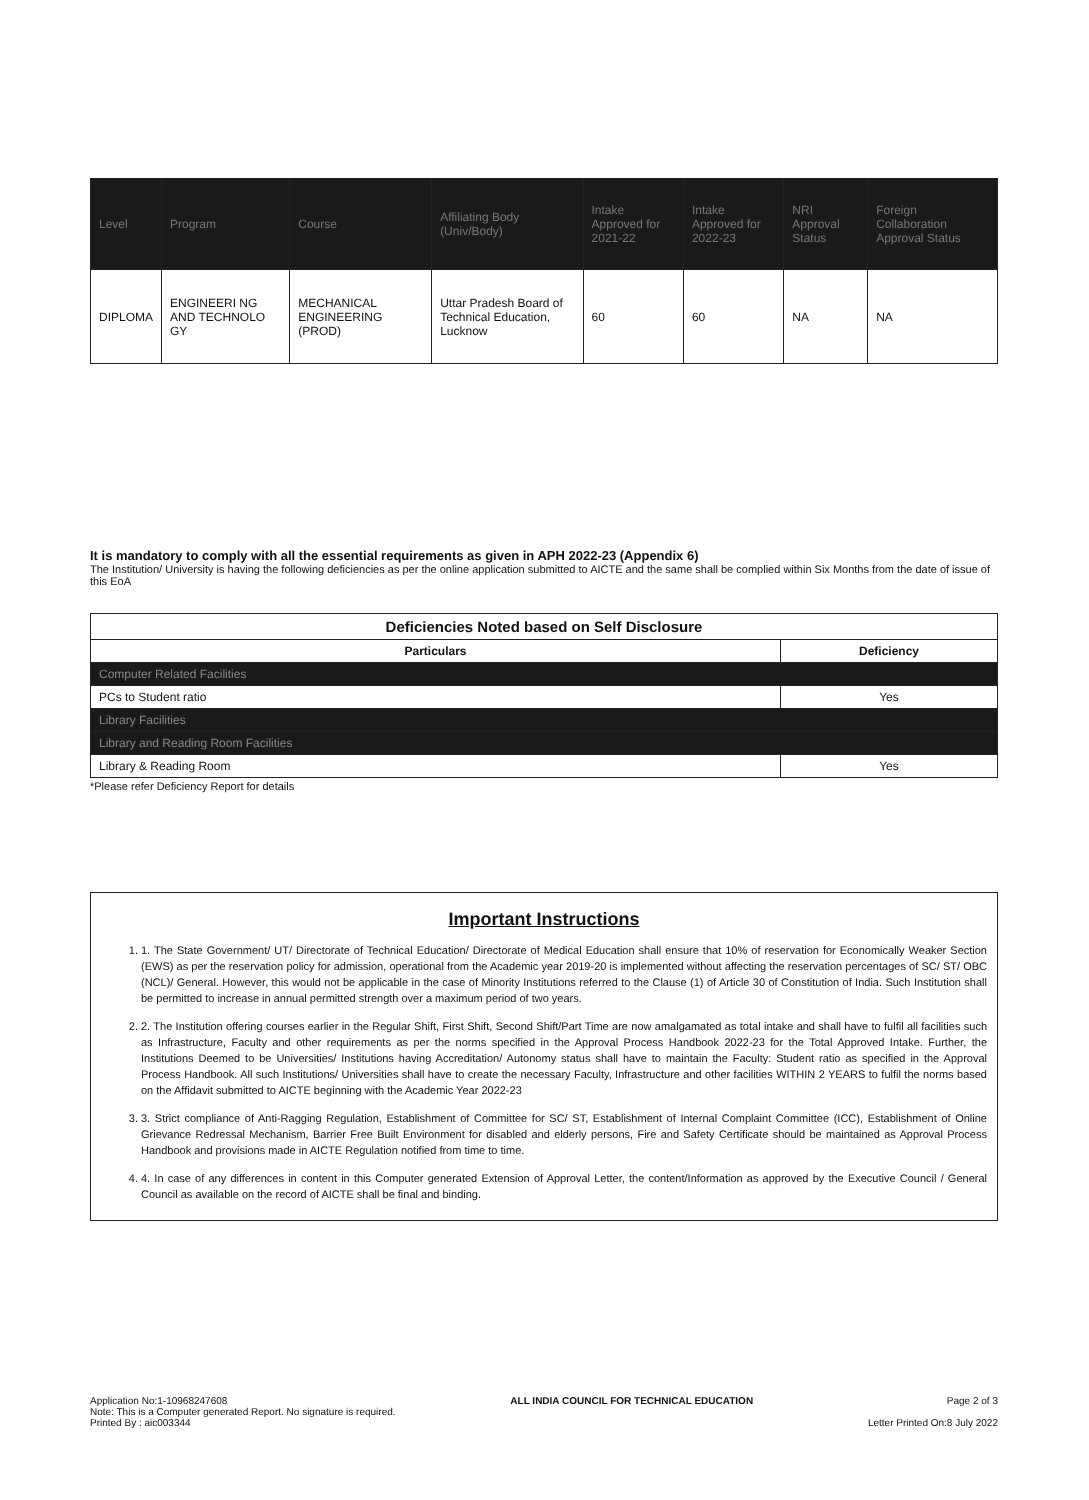| Level | Program | Course | Affiliating Body (Univ/Body) | Intake Approved for 2021-22 | Intake Approved for 2022-23 | NRI Approval Status | Foreign Collaboration Approval Status |
| --- | --- | --- | --- | --- | --- | --- | --- |
| DIPLOMA | ENGINEERI NG AND TECHNOLO GY | MECHANICAL ENGINEERING (PROD) | Uttar Pradesh Board of Technical Education, Lucknow | 60 | 60 | NA | NA |
It is mandatory to comply with all the essential requirements as given in APH 2022-23 (Appendix 6)
The Institution/ University is having the following deficiencies as per the online application submitted to AICTE and the same shall be complied within Six Months from the date of issue of this EoA
| Deficiencies Noted based on Self Disclosure | |
| --- | --- |
| Particulars | Deficiency |
| Computer Related Facilities | |
| PCs to Student ratio | Yes |
| Library Facilities | |
| Library and Reading Room Facilities | |
| Library & Reading Room | Yes |
*Please refer Deficiency Report for details
Important Instructions
1. 1. The State Government/ UT/ Directorate of Technical Education/ Directorate of Medical Education shall ensure that 10% of reservation for Economically Weaker Section (EWS) as per the reservation policy for admission, operational from the Academic year 2019-20 is implemented without affecting the reservation percentages of SC/ ST/ OBC (NCL)/ General. However, this would not be applicable in the case of Minority Institutions referred to the Clause (1) of Article 30 of Constitution of India. Such Institution shall be permitted to increase in annual permitted strength over a maximum period of two years.
2. 2. The Institution offering courses earlier in the Regular Shift, First Shift, Second Shift/Part Time are now amalgamated as total intake and shall have to fulfil all facilities such as Infrastructure, Faculty and other requirements as per the norms specified in the Approval Process Handbook 2022-23 for the Total Approved Intake. Further, the Institutions Deemed to be Universities/ Institutions having Accreditation/ Autonomy status shall have to maintain the Faculty: Student ratio as specified in the Approval Process Handbook. All such Institutions/ Universities shall have to create the necessary Faculty, Infrastructure and other facilities WITHIN 2 YEARS to fulfil the norms based on the Affidavit submitted to AICTE beginning with the Academic Year 2022-23
3. 3. Strict compliance of Anti-Ragging Regulation, Establishment of Committee for SC/ ST, Establishment of Internal Complaint Committee (ICC), Establishment of Online Grievance Redressal Mechanism, Barrier Free Built Environment for disabled and elderly persons, Fire and Safety Certificate should be maintained as Approval Process Handbook and provisions made in AICTE Regulation notified from time to time.
4. 4. In case of any differences in content in this Computer generated Extension of Approval Letter, the content/Information as approved by the Executive Council / General Council as available on the record of AICTE shall be final and binding.
Application No:1-10968247608
Note: This is a Computer generated Report. No signature is required.
Printed By : aic003344 ALL INDIA COUNCIL FOR TECHNICAL EDUCATION Page 2 of 3
Letter Printed On:8 July 2022